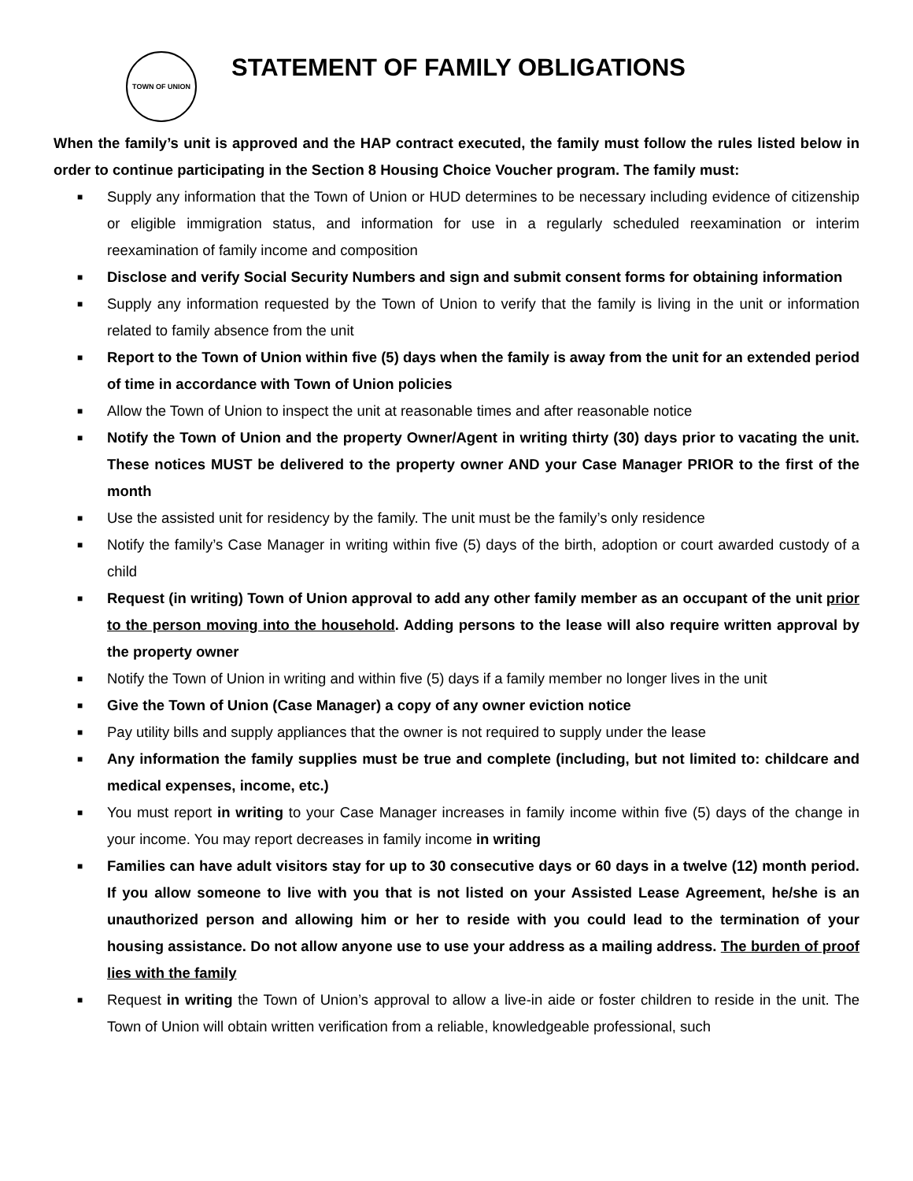TOWN OF UNION
STATEMENT OF FAMILY OBLIGATIONS
When the family’s unit is approved and the HAP contract executed, the family must follow the rules listed below in order to continue participating in the Section 8 Housing Choice Voucher program. The family must:
■ Supply any information that the Town of Union or HUD determines to be necessary including evidence of citizenship or eligible immigration status, and information for use in a regularly scheduled reexamination or interim reexamination of family income and composition
■ Disclose and verify Social Security Numbers and sign and submit consent forms for obtaining information
■ Supply any information requested by the Town of Union to verify that the family is living in the unit or information related to family absence from the unit
■ Report to the Town of Union within five (5) days when the family is away from the unit for an extended period of time in accordance with Town of Union policies
■ Allow the Town of Union to inspect the unit at reasonable times and after reasonable notice
■ Notify the Town of Union and the property Owner/Agent in writing thirty (30) days prior to vacating the unit. These notices MUST be delivered to the property owner AND your Case Manager PRIOR to the first of the month
■ Use the assisted unit for residency by the family. The unit must be the family’s only residence
■ Notify the family’s Case Manager in writing within five (5) days of the birth, adoption or court awarded custody of a child
■ Request (in writing) Town of Union approval to add any other family member as an occupant of the unit prior to the person moving into the household. Adding persons to the lease will also require written approval by the property owner
■ Notify the Town of Union in writing and within five (5) days if a family member no longer lives in the unit
■ Give the Town of Union (Case Manager) a copy of any owner eviction notice
■ Pay utility bills and supply appliances that the owner is not required to supply under the lease
■ Any information the family supplies must be true and complete (including, but not limited to: childcare and medical expenses, income, etc.)
■ You must report in writing to your Case Manager increases in family income within five (5) days of the change in your income. You may report decreases in family income in writing
■ Families can have adult visitors stay for up to 30 consecutive days or 60 days in a twelve (12) month period. If you allow someone to live with you that is not listed on your Assisted Lease Agreement, he/she is an unauthorized person and allowing him or her to reside with you could lead to the termination of your housing assistance. Do not allow anyone use to use your address as a mailing address. The burden of proof lies with the family
■ Request in writing the Town of Union’s approval to allow a live-in aide or foster children to reside in the unit. The Town of Union will obtain written verification from a reliable, knowledgeable professional, such